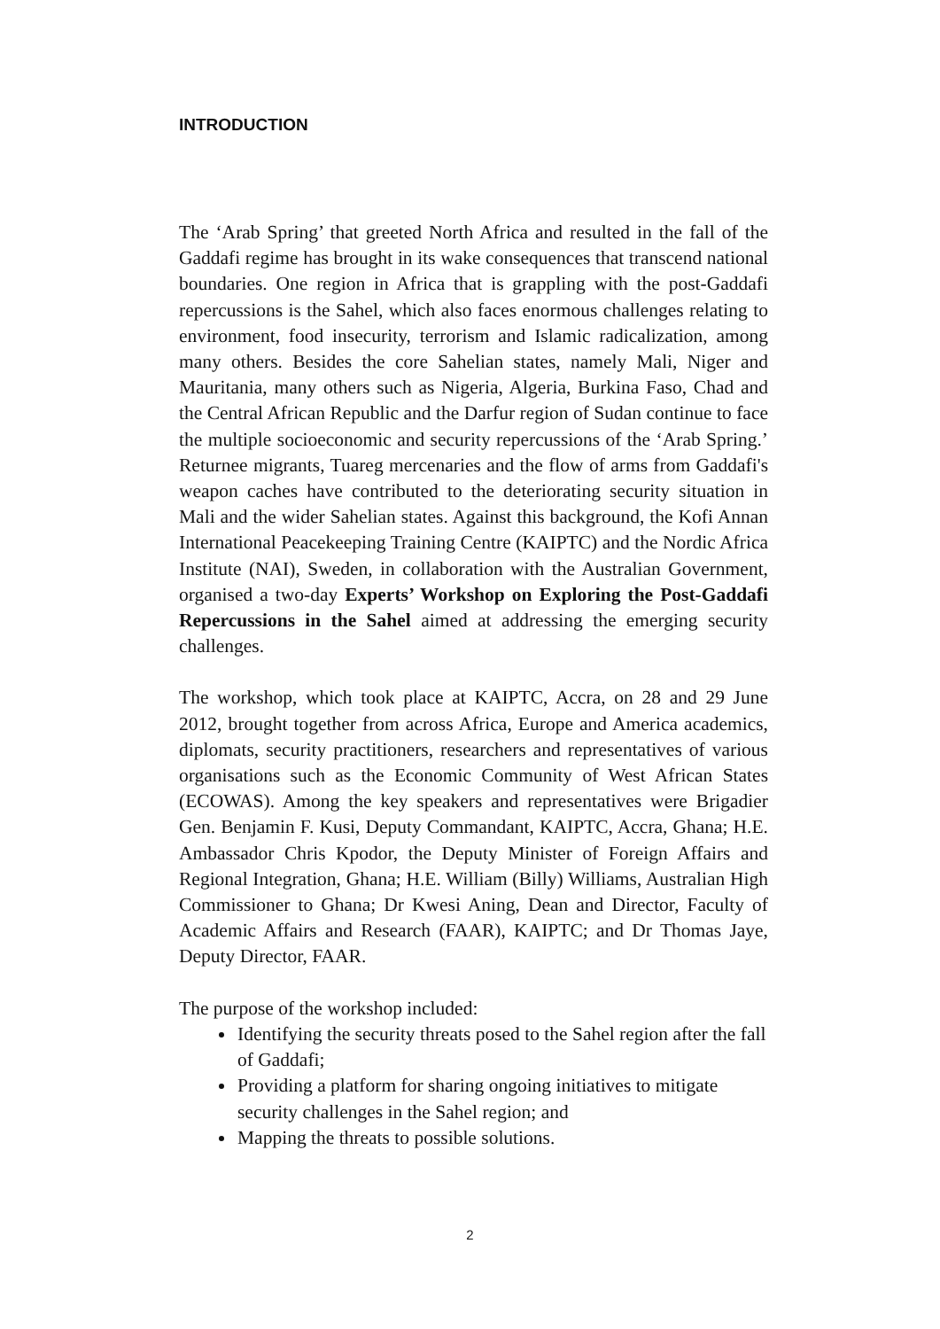INTRODUCTION
The ‘Arab Spring’ that greeted North Africa and resulted in the fall of the Gaddafi regime has brought in its wake consequences that transcend national boundaries. One region in Africa that is grappling with the post-Gaddafi repercussions is the Sahel, which also faces enormous challenges relating to environment, food insecurity, terrorism and Islamic radicalization, among many others. Besides the core Sahelian states, namely Mali, Niger and Mauritania, many others such as Nigeria, Algeria, Burkina Faso, Chad and the Central African Republic and the Darfur region of Sudan continue to face the multiple socioeconomic and security repercussions of the ‘Arab Spring.’ Returnee migrants, Tuareg mercenaries and the flow of arms from Gaddafi's weapon caches have contributed to the deteriorating security situation in Mali and the wider Sahelian states. Against this background, the Kofi Annan International Peacekeeping Training Centre (KAIPTC) and the Nordic Africa Institute (NAI), Sweden, in collaboration with the Australian Government, organised a two-day Experts’ Workshop on Exploring the Post-Gaddafi Repercussions in the Sahel aimed at addressing the emerging security challenges.
The workshop, which took place at KAIPTC, Accra, on 28 and 29 June 2012, brought together from across Africa, Europe and America academics, diplomats, security practitioners, researchers and representatives of various organisations such as the Economic Community of West African States (ECOWAS). Among the key speakers and representatives were Brigadier Gen. Benjamin F. Kusi, Deputy Commandant, KAIPTC, Accra, Ghana; H.E. Ambassador Chris Kpodor, the Deputy Minister of Foreign Affairs and Regional Integration, Ghana; H.E. William (Billy) Williams, Australian High Commissioner to Ghana; Dr Kwesi Aning, Dean and Director, Faculty of Academic Affairs and Research (FAAR), KAIPTC; and Dr Thomas Jaye, Deputy Director, FAAR.
The purpose of the workshop included:
Identifying the security threats posed to the Sahel region after the fall of Gaddafi;
Providing a platform for sharing ongoing initiatives to mitigate security challenges in the Sahel region; and
Mapping the threats to possible solutions.
2